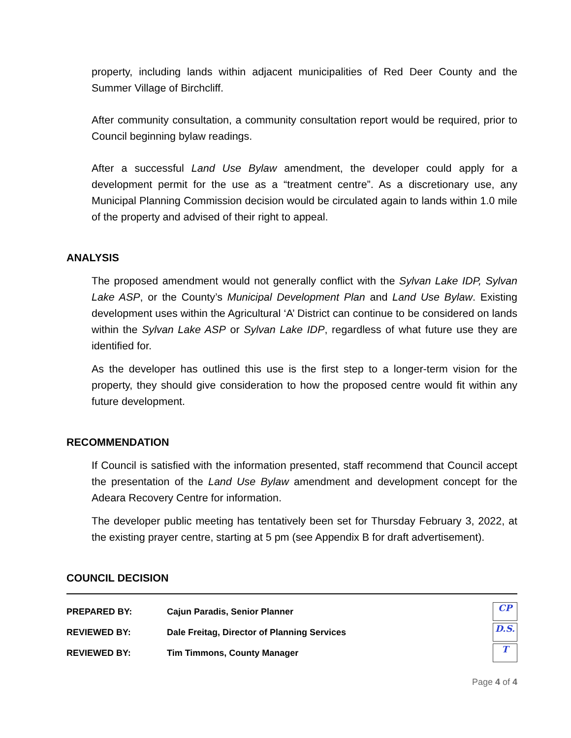property, including lands within adjacent municipalities of Red Deer County and the Summer Village of Birchcliff.
After community consultation, a community consultation report would be required, prior to Council beginning bylaw readings.
After a successful Land Use Bylaw amendment, the developer could apply for a development permit for the use as a “treatment centre”. As a discretionary use, any Municipal Planning Commission decision would be circulated again to lands within 1.0 mile of the property and advised of their right to appeal.
ANALYSIS
The proposed amendment would not generally conflict with the Sylvan Lake IDP, Sylvan Lake ASP, or the County’s Municipal Development Plan and Land Use Bylaw. Existing development uses within the Agricultural ‘A’ District can continue to be considered on lands within the Sylvan Lake ASP or Sylvan Lake IDP, regardless of what future use they are identified for.
As the developer has outlined this use is the first step to a longer-term vision for the property, they should give consideration to how the proposed centre would fit within any future development.
RECOMMENDATION
If Council is satisfied with the information presented, staff recommend that Council accept the presentation of the Land Use Bylaw amendment and development concept for the Adeara Recovery Centre for information.
The developer public meeting has tentatively been set for Thursday February 3, 2022, at the existing prayer centre, starting at 5 pm (see Appendix B for draft advertisement).
COUNCIL DECISION
| PREPARED BY: | Cajun Paradis, Senior Planner | CP |
| REVIEWED BY: | Dale Freitag, Director of Planning Services | D.S. |
| REVIEWED BY: | Tim Timmons, County Manager | T |
Page 4 of 4